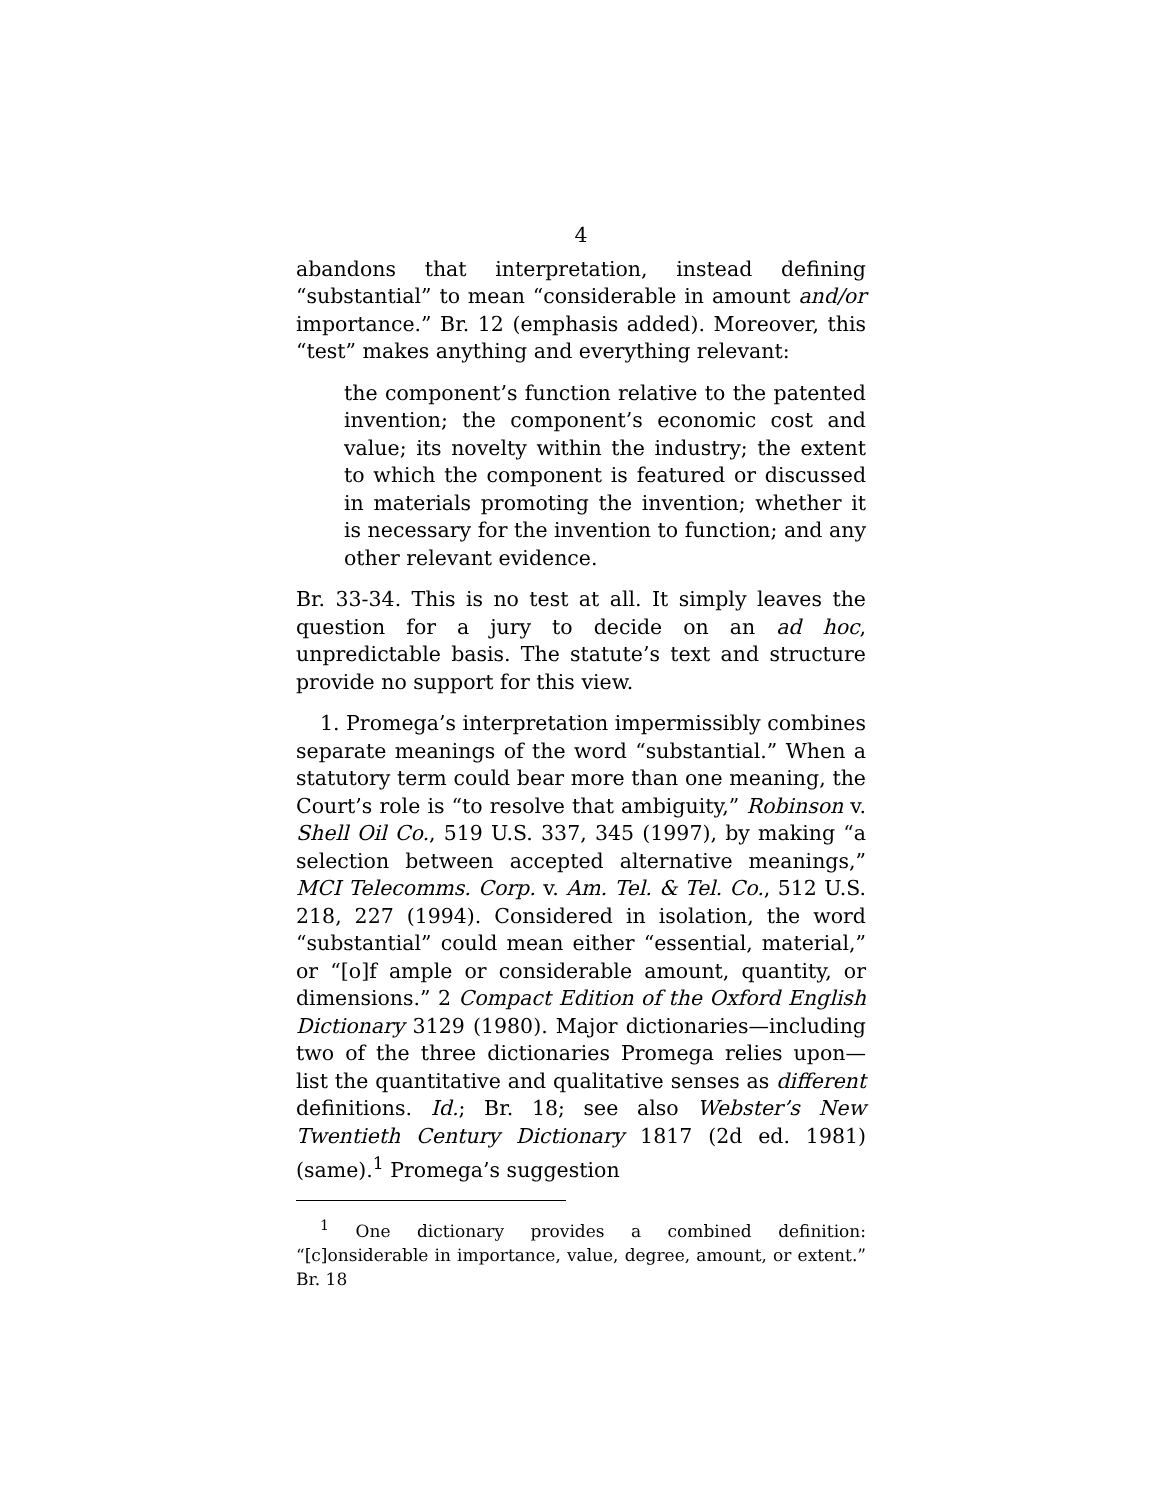4
abandons that interpretation, instead defining “substantial” to mean “considerable in amount and/or importance.” Br. 12 (emphasis added). Moreover, this “test” makes anything and everything relevant:
the component’s function relative to the patented invention; the component’s economic cost and value; its novelty within the industry; the extent to which the component is featured or discussed in materials promoting the invention; whether it is necessary for the invention to function; and any other relevant evidence.
Br. 33-34. This is no test at all. It simply leaves the question for a jury to decide on an ad hoc, unpredictable basis. The statute’s text and structure provide no support for this view.
1. Promega’s interpretation impermissibly combines separate meanings of the word “substantial.” When a statutory term could bear more than one meaning, the Court’s role is “to resolve that ambiguity,” Robinson v. Shell Oil Co., 519 U.S. 337, 345 (1997), by making “a selection between accepted alternative meanings,” MCI Telecomms. Corp. v. Am. Tel. & Tel. Co., 512 U.S. 218, 227 (1994). Considered in isolation, the word “substantial” could mean either “essential, material,” or “[o]f ample or considerable amount, quantity, or dimensions.” 2 Compact Edition of the Oxford English Dictionary 3129 (1980). Major dictionaries—including two of the three dictionaries Promega relies upon—list the quantitative and qualitative senses as different definitions. Id.; Br. 18; see also Webster’s New Twentieth Century Dictionary 1817 (2d ed. 1981) (same).<sup>1</sup> Promega’s suggestion
<sup>1</sup> One dictionary provides a combined definition: “[c]onsiderable in importance, value, degree, amount, or extent.” Br. 18